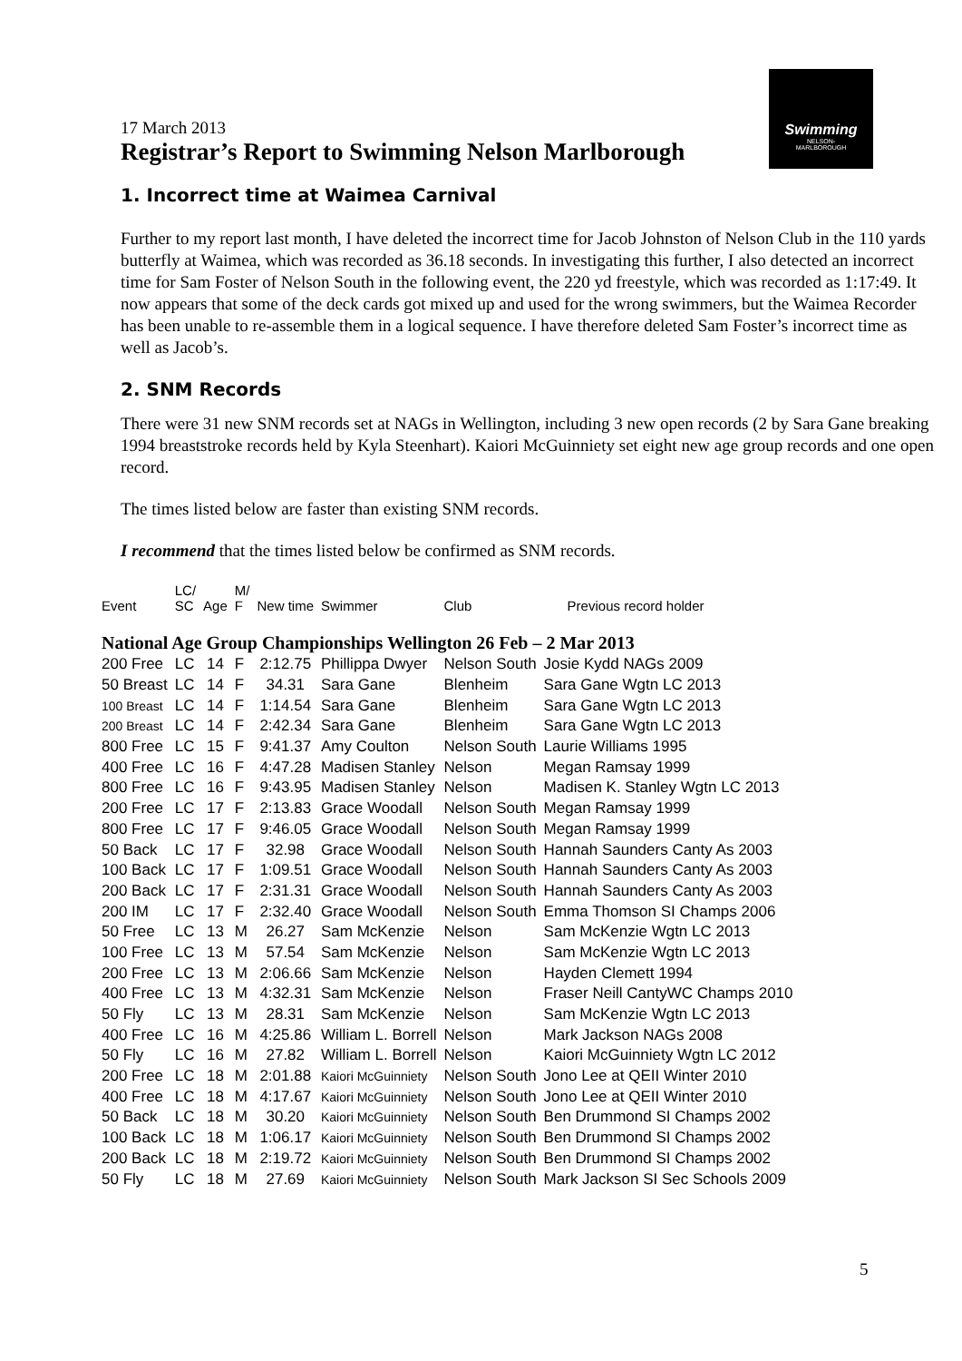Swimming
NELSON-
MARLBOROUGH
17 March 2013
Registrar’s Report to Swimming Nelson Marlborough
1. Incorrect time at Waimea Carnival
Further to my report last month, I have deleted the incorrect time for Jacob Johnston of Nelson Club in the 110 yards butterfly at Waimea, which was recorded as 36.18 seconds. In investigating this further, I also detected an incorrect time for Sam Foster of Nelson South in the following event, the 220 yd freestyle, which was recorded as 1:17:49. It now appears that some of the deck cards got mixed up and used for the wrong swimmers, but the Waimea Recorder has been unable to re-assemble them in a logical sequence. I have therefore deleted Sam Foster’s incorrect time as well as Jacob’s.
2. SNM Records
There were 31 new SNM records set at NAGs in Wellington, including 3 new open records (2 by Sara Gane breaking 1994 breaststroke records held by Kyla Steenhart). Kaiori McGuinniety set eight new age group records and one open record.
The times listed below are faster than existing SNM records.
I recommend that the times listed below be confirmed as SNM records.
| Event | LC/ SC | Age | M/ F | New time | Swimmer | Club | Previous record holder |
| --- | --- | --- | --- | --- | --- | --- | --- |
| National Age Group Championships Wellington 26 Feb – 2 Mar 2013 | | | | | | | |
| 200 Free | LC | 14 | F | 2:12.75 | Phillippa Dwyer | Nelson South | Josie Kydd NAGs 2009 |
| 50 Breast | LC | 14 | F | 34.31 | Sara Gane | Blenheim | Sara Gane Wgtn LC 2013 |
| 100 Breast | LC | 14 | F | 1:14.54 | Sara Gane | Blenheim | Sara Gane Wgtn LC 2013 |
| 200 Breast | LC | 14 | F | 2:42.34 | Sara Gane | Blenheim | Sara Gane Wgtn LC 2013 |
| 800 Free | LC | 15 | F | 9:41.37 | Amy Coulton | Nelson South | Laurie Williams 1995 |
| 400 Free | LC | 16 | F | 4:47.28 | Madisen Stanley | Nelson | Megan Ramsay 1999 |
| 800 Free | LC | 16 | F | 9:43.95 | Madisen Stanley | Nelson | Madisen K. Stanley Wgtn LC 2013 |
| 200 Free | LC | 17 | F | 2:13.83 | Grace Woodall | Nelson South | Megan Ramsay 1999 |
| 800 Free | LC | 17 | F | 9:46.05 | Grace Woodall | Nelson South | Megan Ramsay 1999 |
| 50 Back | LC | 17 | F | 32.98 | Grace Woodall | Nelson South | Hannah Saunders Canty As 2003 |
| 100 Back | LC | 17 | F | 1:09.51 | Grace Woodall | Nelson South | Hannah Saunders Canty As 2003 |
| 200 Back | LC | 17 | F | 2:31.31 | Grace Woodall | Nelson South | Hannah Saunders Canty As 2003 |
| 200 IM | LC | 17 | F | 2:32.40 | Grace Woodall | Nelson South | Emma Thomson SI Champs 2006 |
| 50 Free | LC | 13 | M | 26.27 | Sam McKenzie | Nelson | Sam McKenzie Wgtn LC 2013 |
| 100 Free | LC | 13 | M | 57.54 | Sam McKenzie | Nelson | Sam McKenzie Wgtn LC 2013 |
| 200 Free | LC | 13 | M | 2:06.66 | Sam McKenzie | Nelson | Hayden Clemett 1994 |
| 400 Free | LC | 13 | M | 4:32.31 | Sam McKenzie | Nelson | Fraser Neill CantyWC Champs 2010 |
| 50 Fly | LC | 13 | M | 28.31 | Sam McKenzie | Nelson | Sam McKenzie Wgtn LC 2013 |
| 400 Free | LC | 16 | M | 4:25.86 | William L. Borrell | Nelson | Mark Jackson NAGs 2008 |
| 50 Fly | LC | 16 | M | 27.82 | William L. Borrell | Nelson | Kaiori McGuinniety Wgtn LC 2012 |
| 200 Free | LC | 18 | M | 2:01.88 | Kaiori McGuinniety | Nelson South | Jono Lee at QEII Winter 2010 |
| 400 Free | LC | 18 | M | 4:17.67 | Kaiori McGuinniety | Nelson South | Jono Lee at QEII Winter 2010 |
| 50 Back | LC | 18 | M | 30.20 | Kaiori McGuinniety | Nelson South | Ben Drummond SI Champs 2002 |
| 100 Back | LC | 18 | M | 1:06.17 | Kaiori McGuinniety | Nelson South | Ben Drummond SI Champs 2002 |
| 200 Back | LC | 18 | M | 2:19.72 | Kaiori McGuinniety | Nelson South | Ben Drummond SI Champs 2002 |
| 50 Fly | LC | 18 | M | 27.69 | Kaiori McGuinniety | Nelson South | Mark Jackson SI Sec Schools 2009 |
5